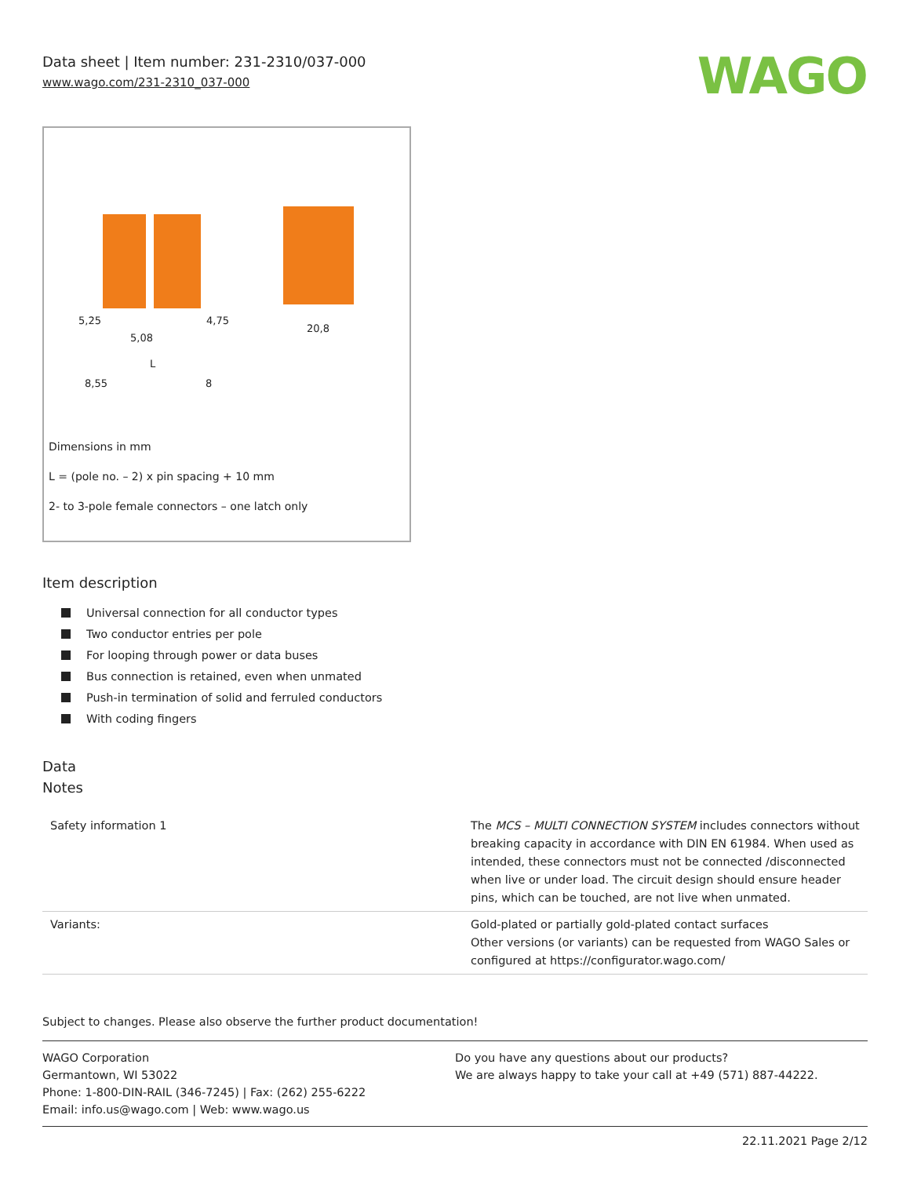Data sheet | Item number: 231-2310/037-000
www.wago.com/231-2310_037-000
WAGO
5,25
5,08
4,75
8,55
8
20,8
L
Dimensions in mm
L = (pole no. – 2) x pin spacing + 10 mm
2- to 3-pole female connectors – one latch only
Item description
Universal connection for all conductor types
Two conductor entries per pole
For looping through power or data buses
Bus connection is retained, even when unmated
Push-in termination of solid and ferruled conductors
With coding fingers
Data
Notes
| Safety information 1 | The MCS – MULTI CONNECTION SYSTEM includes connectors without breaking capacity in accordance with DIN EN 61984. When used as intended, these connectors must not be connected /disconnected when live or under load. The circuit design should ensure header pins, which can be touched, are not live when unmated. |
| Variants: | Gold-plated or partially gold-plated contact surfaces Other versions (or variants) can be requested from WAGO Sales or configured at https://configurator.wago.com/ |
Subject to changes. Please also observe the further product documentation!
WAGO Corporation
Germantown, WI 53022
Phone: 1-800-DIN-RAIL (346-7245) | Fax: (262) 255-6222
Email: info.us@wago.com | Web: www.wago.us
Do you have any questions about our products?
We are always happy to take your call at +49 (571) 887-44222.
22.11.2021 Page 2/12